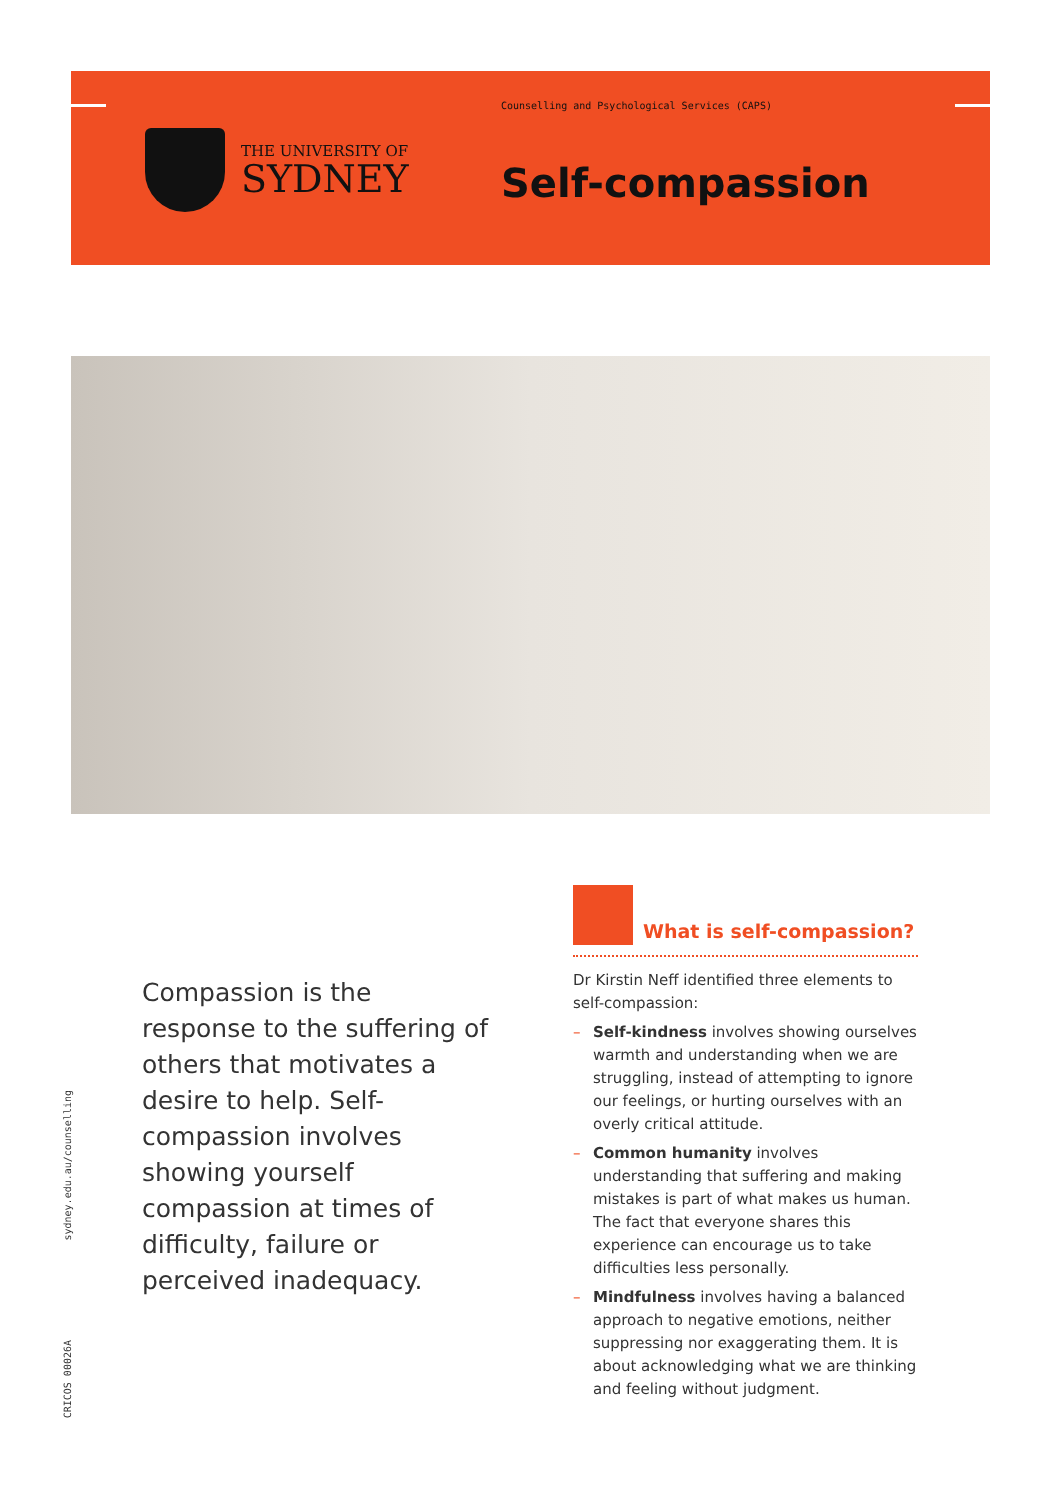THE UNIVERSITY OF
SYDNEY
Counselling and Psychological Services (CAPS)
Self-compassion
Compassion is the response to the suffering of others that motivates a desire to help. Self-compassion involves showing yourself compassion at times of difficulty, failure or perceived inadequacy.
sydney.edu.au/counselling
CRICOS 00026A
What is self-compassion?
Dr Kirstin Neff identified three elements to self-compassion:
– Self-kindness involves showing ourselves warmth and understanding when we are struggling, instead of attempting to ignore our feelings, or hurting ourselves with an overly critical attitude.
– Common humanity involves understanding that suffering and making mistakes is part of what makes us human. The fact that everyone shares this experience can encourage us to take difficulties less personally.
– Mindfulness involves having a balanced approach to negative emotions, neither suppressing nor exaggerating them. It is about acknowledging what we are thinking and feeling without judgment.